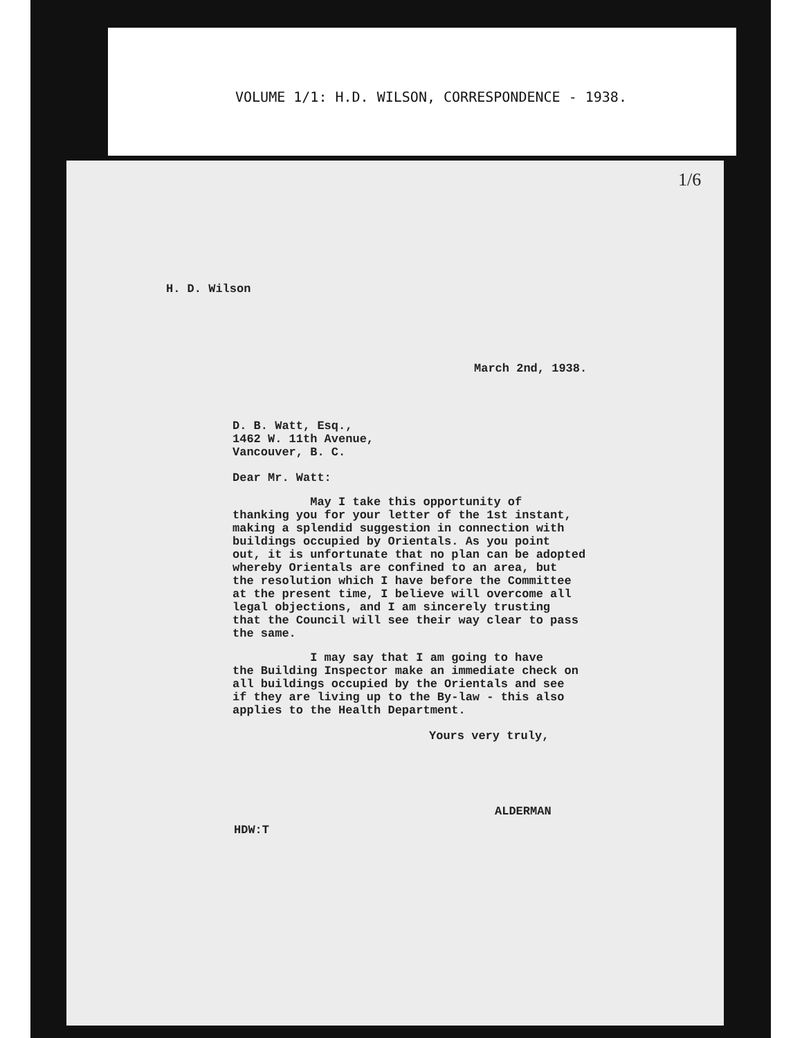VOLUME 1/1: H.D. WILSON, CORRESPONDENCE - 1938.
1/6
H. D. Wilson
March 2nd, 1938.
D. B. Watt, Esq.,
1462 W. 11th Avenue,
Vancouver, B. C.
Dear Mr. Watt:
May I take this opportunity of
thanking you for your letter of the 1st instant,
making a splendid suggestion in connection with
buildings occupied by Orientals. As you point
out, it is unfortunate that no plan can be adopted
whereby Orientals are confined to an area, but
the resolution which I have before the Committee
at the present time, I believe will overcome all
legal objections, and I am sincerely trusting
that the Council will see their way clear to pass
the same.
I may say that I am going to have
the Building Inspector make an immediate check on
all buildings occupied by the Orientals and see
if they are living up to the By-law - this also
applies to the Health Department.
Yours very truly,
ALDERMAN
HDW:T